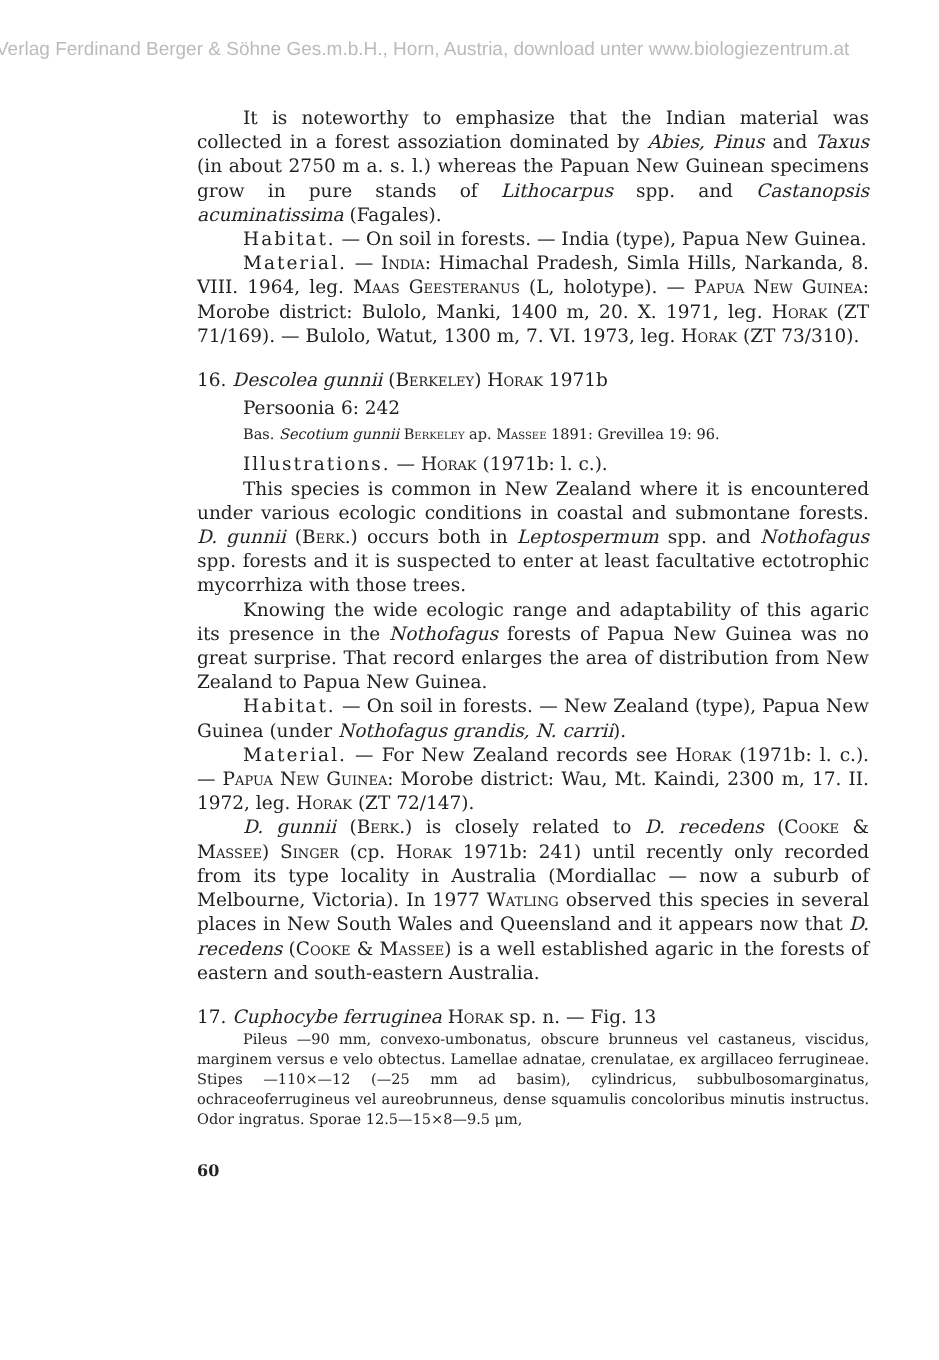Verlag Ferdinand Berger & Söhne Ges.m.b.H., Horn, Austria, download unter www.biologiezentrum.at
It is noteworthy to emphasize that the Indian material was collected in a forest assoziation dominated by Abies, Pinus and Taxus (in about 2750 m a. s. l.) whereas the Papuan New Guinean specimens grow in pure stands of Lithocarpus spp. and Castanopsis acuminatissima (Fagales).
Habitat. — On soil in forests. — India (type), Papua New Guinea.
Material. — India: Himachal Pradesh, Simla Hills, Narkanda, 8. VIII. 1964, leg. Maas Geesteranus (L, holotype). — Papua New Guinea: Morobe district: Bulolo, Manki, 1400 m, 20. X. 1971, leg. Horak (ZT 71/169). — Bulolo, Watut, 1300 m, 7. VI. 1973, leg. Horak (ZT 73/310).
16. Descolea gunnii (Berkeley) Horak 1971b
Persoonia 6: 242
Bas. Secotium gunnii Berkeley ap. Massee 1891: Grevillea 19: 96.
Illustrations. — Horak (1971b: l. c.).
This species is common in New Zealand where it is encountered under various ecologic conditions in coastal and submontane forests. D. gunnii (Berk.) occurs both in Leptospermum spp. and Nothofagus spp. forests and it is suspected to enter at least facultative ectotrophic mycorrhiza with those trees.
Knowing the wide ecologic range and adaptability of this agaric its presence in the Nothofagus forests of Papua New Guinea was no great surprise. That record enlarges the area of distribution from New Zealand to Papua New Guinea.
Habitat. — On soil in forests. — New Zealand (type), Papua New Guinea (under Nothofagus grandis, N. carrii).
Material. — For New Zealand records see Horak (1971b: l. c.). — Papua New Guinea: Morobe district: Wau, Mt. Kaindi, 2300 m, 17. II. 1972, leg. Horak (ZT 72/147).
D. gunnii (Berk.) is closely related to D. recedens (Cooke & Massee) Singer (cp. Horak 1971b: 241) until recently only recorded from its type locality in Australia (Mordiallac — now a suburb of Melbourne, Victoria). In 1977 Watling observed this species in several places in New South Wales and Queensland and it appears now that D. recedens (Cooke & Massee) is a well established agaric in the forests of eastern and south-eastern Australia.
17. Cuphocybe ferruginea Horak sp. n. — Fig. 13
Pileus —90 mm, convexo-umbonatus, obscure brunneus vel castaneus, viscidus, marginem versus e velo obtectus. Lamellae adnatae, crenulatae, ex argillaceo ferrugineae. Stipes —110×—12 (—25 mm ad basim), cylindricus, subbulbosomarginatus, ochraceoferrugineus vel aureobrunneus, dense squamulis concoloribus minutis instructus. Odor ingratus. Sporae 12.5—15×8—9.5 μm,
60